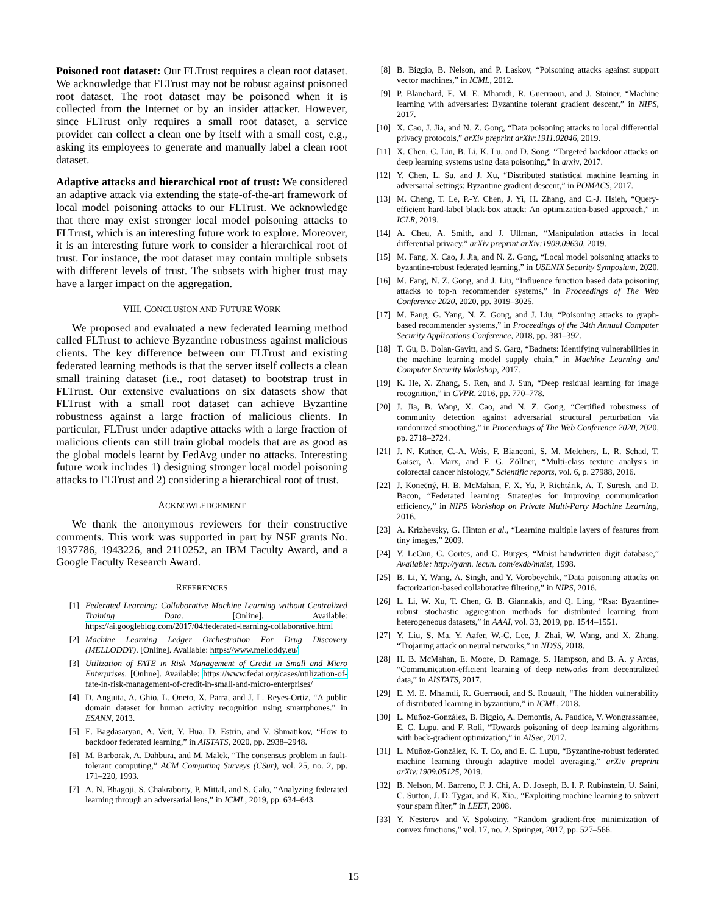Poisoned root dataset: Our FLTrust requires a clean root dataset. We acknowledge that FLTrust may not be robust against poisoned root dataset. The root dataset may be poisoned when it is collected from the Internet or by an insider attacker. However, since FLTrust only requires a small root dataset, a service provider can collect a clean one by itself with a small cost, e.g., asking its employees to generate and manually label a clean root dataset.
Adaptive attacks and hierarchical root of trust: We considered an adaptive attack via extending the state-of-the-art framework of local model poisoning attacks to our FLTrust. We acknowledge that there may exist stronger local model poisoning attacks to FLTrust, which is an interesting future work to explore. Moreover, it is an interesting future work to consider a hierarchical root of trust. For instance, the root dataset may contain multiple subsets with different levels of trust. The subsets with higher trust may have a larger impact on the aggregation.
VIII. CONCLUSION AND FUTURE WORK
We proposed and evaluated a new federated learning method called FLTrust to achieve Byzantine robustness against malicious clients. The key difference between our FLTrust and existing federated learning methods is that the server itself collects a clean small training dataset (i.e., root dataset) to bootstrap trust in FLTrust. Our extensive evaluations on six datasets show that FLTrust with a small root dataset can achieve Byzantine robustness against a large fraction of malicious clients. In particular, FLTrust under adaptive attacks with a large fraction of malicious clients can still train global models that are as good as the global models learnt by FedAvg under no attacks. Interesting future work includes 1) designing stronger local model poisoning attacks to FLTrust and 2) considering a hierarchical root of trust.
ACKNOWLEDGEMENT
We thank the anonymous reviewers for their constructive comments. This work was supported in part by NSF grants No. 1937786, 1943226, and 2110252, an IBM Faculty Award, and a Google Faculty Research Award.
REFERENCES
[1] Federated Learning: Collaborative Machine Learning without Centralized Training Data. [Online]. Available: https://ai.googleblog.com/2017/04/federated-learning-collaborative.html
[2] Machine Learning Ledger Orchestration For Drug Discovery (MELLODDY). [Online]. Available: https://www.melloddy.eu/
[3] Utilization of FATE in Risk Management of Credit in Small and Micro Enterprises. [Online]. Available: https://www.fedai.org/cases/utilization-of-fate-in-risk-management-of-credit-in-small-and-micro-enterprises/
[4] D. Anguita, A. Ghio, L. Oneto, X. Parra, and J. L. Reyes-Ortiz, “A public domain dataset for human activity recognition using smartphones.” in ESANN, 2013.
[5] E. Bagdasaryan, A. Veit, Y. Hua, D. Estrin, and V. Shmatikov, “How to backdoor federated learning,” in AISTATS, 2020, pp. 2938–2948.
[6] M. Barborak, A. Dahbura, and M. Malek, “The consensus problem in fault-tolerant computing,” ACM Computing Surveys (CSur), vol. 25, no. 2, pp. 171–220, 1993.
[7] A. N. Bhagoji, S. Chakraborty, P. Mittal, and S. Calo, “Analyzing federated learning through an adversarial lens,” in ICML, 2019, pp. 634–643.
[8] B. Biggio, B. Nelson, and P. Laskov, “Poisoning attacks against support vector machines,” in ICML, 2012.
[9] P. Blanchard, E. M. E. Mhamdi, R. Guerraoui, and J. Stainer, “Machine learning with adversaries: Byzantine tolerant gradient descent,” in NIPS, 2017.
[10] X. Cao, J. Jia, and N. Z. Gong, “Data poisoning attacks to local differential privacy protocols,” arXiv preprint arXiv:1911.02046, 2019.
[11] X. Chen, C. Liu, B. Li, K. Lu, and D. Song, “Targeted backdoor attacks on deep learning systems using data poisoning,” in arxiv, 2017.
[12] Y. Chen, L. Su, and J. Xu, “Distributed statistical machine learning in adversarial settings: Byzantine gradient descent,” in POMACS, 2017.
[13] M. Cheng, T. Le, P.-Y. Chen, J. Yi, H. Zhang, and C.-J. Hsieh, “Query-efficient hard-label black-box attack: An optimization-based approach,” in ICLR, 2019.
[14] A. Cheu, A. Smith, and J. Ullman, “Manipulation attacks in local differential privacy,” arXiv preprint arXiv:1909.09630, 2019.
[15] M. Fang, X. Cao, J. Jia, and N. Z. Gong, “Local model poisoning attacks to byzantine-robust federated learning,” in USENIX Security Symposium, 2020.
[16] M. Fang, N. Z. Gong, and J. Liu, “Influence function based data poisoning attacks to top-n recommender systems,” in Proceedings of The Web Conference 2020, 2020, pp. 3019–3025.
[17] M. Fang, G. Yang, N. Z. Gong, and J. Liu, “Poisoning attacks to graph-based recommender systems,” in Proceedings of the 34th Annual Computer Security Applications Conference, 2018, pp. 381–392.
[18] T. Gu, B. Dolan-Gavitt, and S. Garg, “Badnets: Identifying vulnerabilities in the machine learning model supply chain,” in Machine Learning and Computer Security Workshop, 2017.
[19] K. He, X. Zhang, S. Ren, and J. Sun, “Deep residual learning for image recognition,” in CVPR, 2016, pp. 770–778.
[20] J. Jia, B. Wang, X. Cao, and N. Z. Gong, “Certified robustness of community detection against adversarial structural perturbation via randomized smoothing,” in Proceedings of The Web Conference 2020, 2020, pp. 2718–2724.
[21] J. N. Kather, C.-A. Weis, F. Bianconi, S. M. Melchers, L. R. Schad, T. Gaiser, A. Marx, and F. G. Zöllner, “Multi-class texture analysis in colorectal cancer histology,” Scientific reports, vol. 6, p. 27988, 2016.
[22] J. Konečný, H. B. McMahan, F. X. Yu, P. Richtárik, A. T. Suresh, and D. Bacon, “Federated learning: Strategies for improving communication efficiency,” in NIPS Workshop on Private Multi-Party Machine Learning, 2016.
[23] A. Krizhevsky, G. Hinton et al., “Learning multiple layers of features from tiny images,” 2009.
[24] Y. LeCun, C. Cortes, and C. Burges, “Mnist handwritten digit database,” Available: http://yann. lecun. com/exdb/mnist, 1998.
[25] B. Li, Y. Wang, A. Singh, and Y. Vorobeychik, “Data poisoning attacks on factorization-based collaborative filtering,” in NIPS, 2016.
[26] L. Li, W. Xu, T. Chen, G. B. Giannakis, and Q. Ling, “Rsa: Byzantine-robust stochastic aggregation methods for distributed learning from heterogeneous datasets,” in AAAI, vol. 33, 2019, pp. 1544–1551.
[27] Y. Liu, S. Ma, Y. Aafer, W.-C. Lee, J. Zhai, W. Wang, and X. Zhang, “Trojaning attack on neural networks,” in NDSS, 2018.
[28] H. B. McMahan, E. Moore, D. Ramage, S. Hampson, and B. A. y Arcas, “Communication-efficient learning of deep networks from decentralized data,” in AISTATS, 2017.
[29] E. M. E. Mhamdi, R. Guerraoui, and S. Rouault, “The hidden vulnerability of distributed learning in byzantium,” in ICML, 2018.
[30] L. Muñoz-González, B. Biggio, A. Demontis, A. Paudice, V. Wongrassamee, E. C. Lupu, and F. Roli, “Towards poisoning of deep learning algorithms with back-gradient optimization,” in AISec, 2017.
[31] L. Muñoz-González, K. T. Co, and E. C. Lupu, “Byzantine-robust federated machine learning through adaptive model averaging,” arXiv preprint arXiv:1909.05125, 2019.
[32] B. Nelson, M. Barreno, F. J. Chi, A. D. Joseph, B. I. P. Rubinstein, U. Saini, C. Sutton, J. D. Tygar, and K. Xia., “Exploiting machine learning to subvert your spam filter,” in LEET, 2008.
[33] Y. Nesterov and V. Spokoiny, “Random gradient-free minimization of convex functions,” vol. 17, no. 2. Springer, 2017, pp. 527–566.
15